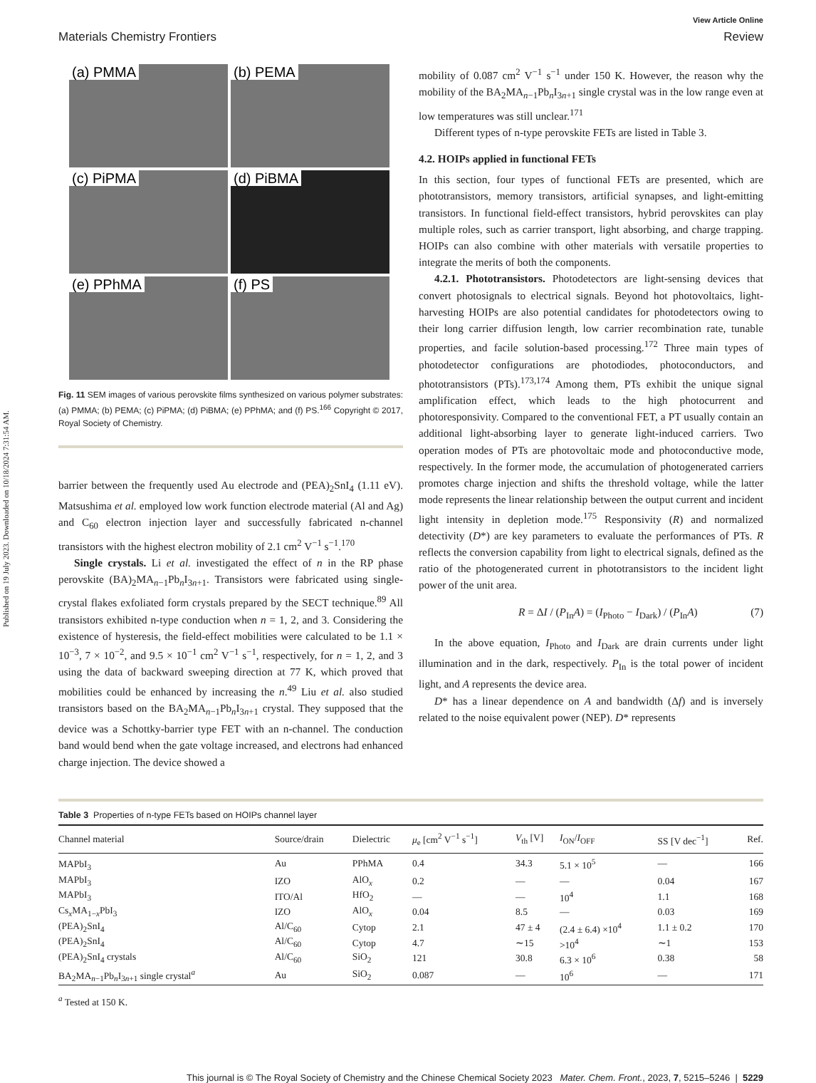Published on 19 July 2023. Downloaded on 10/18/2024 7:31:54 AM.
View Article Online
Materials Chemistry Frontiers Review
(a) PMMA
(b) PEMA
(c) PiPMA
(d) PiBMA
(e) PPhMA
(f) PS
Fig. 11 SEM images of various perovskite films synthesized on various polymer substrates: (a) PMMA; (b) PEMA; (c) PiPMA; (d) PiBMA; (e) PPhMA; and (f) PS.<sup>166</sup> Copyright © 2017, Royal Society of Chemistry.
barrier between the frequently used Au electrode and (PEA)<sub>2</sub>SnI<sub>4</sub> (1.11 eV). Matsushima et al. employed low work function electrode material (Al and Ag) and C<sub>60</sub> electron injection layer and successfully fabricated n-channel transistors with the highest electron mobility of 2.1 cm<sup>2</sup> V<sup>−1</sup> s<sup>−1</sup>.<sup>170</sup>
Single crystals. Li et al. investigated the effect of n in the RP phase perovskite (BA)<sub>2</sub>MA<sub>n−1</sub>Pb<sub>n</sub>I<sub>3n+1</sub>. Transistors were fabricated using single-crystal flakes exfoliated form crystals prepared by the SECT technique.<sup>89</sup> All transistors exhibited n-type conduction when n = 1, 2, and 3. Considering the existence of hysteresis, the field-effect mobilities were calculated to be 1.1 × 10<sup>−3</sup>, 7 × 10<sup>−2</sup>, and 9.5 × 10<sup>−1</sup> cm<sup>2</sup> V<sup>−1</sup> s<sup>−1</sup>, respectively, for n = 1, 2, and 3 using the data of backward sweeping direction at 77 K, which proved that mobilities could be enhanced by increasing the n.<sup>49</sup> Liu et al. also studied transistors based on the BA<sub>2</sub>MA<sub>n−1</sub>Pb<sub>n</sub>I<sub>3n+1</sub> crystal. They supposed that the device was a Schottky-barrier type FET with an n-channel. The conduction band would bend when the gate voltage increased, and electrons had enhanced charge injection. The device showed a
mobility of 0.087 cm<sup>2</sup> V<sup>−1</sup> s<sup>−1</sup> under 150 K. However, the reason why the mobility of the BA<sub>2</sub>MA<sub>n−1</sub>Pb<sub>n</sub>I<sub>3n+1</sub> single crystal was in the low range even at low temperatures was still unclear.<sup>171</sup>
Different types of n-type perovskite FETs are listed in Table 3.
4.2. HOIPs applied in functional FETs
In this section, four types of functional FETs are presented, which are phototransistors, memory transistors, artificial synapses, and light-emitting transistors. In functional field-effect transistors, hybrid perovskites can play multiple roles, such as carrier transport, light absorbing, and charge trapping. HOIPs can also combine with other materials with versatile properties to integrate the merits of both the components.
4.2.1. Phototransistors. Photodetectors are light-sensing devices that convert photosignals to electrical signals. Beyond hot photovoltaics, light-harvesting HOIPs are also potential candidates for photodetectors owing to their long carrier diffusion length, low carrier recombination rate, tunable properties, and facile solution-based processing.<sup>172</sup> Three main types of photodetector configurations are photodiodes, photoconductors, and phototransistors (PTs).<sup>173,174</sup> Among them, PTs exhibit the unique signal amplification effect, which leads to the high photocurrent and photoresponsivity. Compared to the conventional FET, a PT usually contain an additional light-absorbing layer to generate light-induced carriers. Two operation modes of PTs are photovoltaic mode and photoconductive mode, respectively. In the former mode, the accumulation of photogenerated carriers promotes charge injection and shifts the threshold voltage, while the latter mode represents the linear relationship between the output current and incident light intensity in depletion mode.<sup>175</sup> Responsivity (R) and normalized detectivity (D*) are key parameters to evaluate the performances of PTs. R reflects the conversion capability from light to electrical signals, defined as the ratio of the photogenerated current in phototransistors to the incident light power of the unit area.
R = ΔI / (P<sub>In</sub>A) = (I<sub>Photo</sub> − I<sub>Dark</sub>) / (P<sub>In</sub>A) (7)
In the above equation, I<sub>Photo</sub> and I<sub>Dark</sub> are drain currents under light illumination and in the dark, respectively. P<sub>In</sub> is the total power of incident light, and A represents the device area.
D* has a linear dependence on A and bandwidth (Δf) and is inversely related to the noise equivalent power (NEP). D* represents
Table 3 Properties of n-type FETs based on HOIPs channel layer
| Channel material | Source/drain | Dielectric | μ<sub>e</sub> [cm<sup>2</sup> V<sup>−1</sup> s<sup>−1</sup>] | V<sub>th</sub> [V] | I<sub>ON</sub>/ I<sub>OFF</sub> | SS [V dec<sup>−1</sup>] | Ref. |
| --- | --- | --- | --- | --- | --- | --- | --- |
| MAPbI<sub>3</sub> | Au | PPhMA | 0.4 | 34.3 | 5.1 × 10<sup>5</sup> | — | 166 |
| MAPbI<sub>3</sub> | IZO | AlO<sub>x</sub> | 0.2 | — | — | 0.04 | 167 |
| MAPbI<sub>3</sub> | ITO/Al | HfO<sub>2</sub> | — | — | 10<sup>4</sup> | 1.1 | 168 |
| Cs<sub>x</sub>MA<sub>1−x</sub>PbI<sub>3</sub> | IZO | AlO<sub>x</sub> | 0.04 | 8.5 | — | 0.03 | 169 |
| (PEA)<sub>2</sub>SnI<sub>4</sub> | Al/C<sub>60</sub> | Cytop | 2.1 | 47 ± 4 | (2.4 ± 6.4) ×10<sup>4</sup> | 1.1 ± 0.2 | 170 |
| (PEA)<sub>2</sub>SnI<sub>4</sub> | Al/C<sub>60</sub> | Cytop | 4.7 | ∼15 | >10<sup>4</sup> | ∼1 | 153 |
| (PEA)<sub>2</sub>SnI<sub>4</sub> crystals | Al/C<sub>60</sub> | SiO<sub>2</sub> | 121 | 30.8 | 6.3 × 10<sup>6</sup> | 0.38 | 58 |
| BA<sub>2</sub>MA<sub>n−1</sub>Pb<sub>n</sub>I<sub>3n+1</sub> single crystal<sup>a</sup> | Au | SiO<sub>2</sub> | 0.087 | — | 10<sup>6</sup> | — | 171 |
<sup>a</sup> Tested at 150 K.
This journal is © The Royal Society of Chemistry and the Chinese Chemical Society 2023 Mater. Chem. Front., 2023, 7, 5215–5246 | 5229